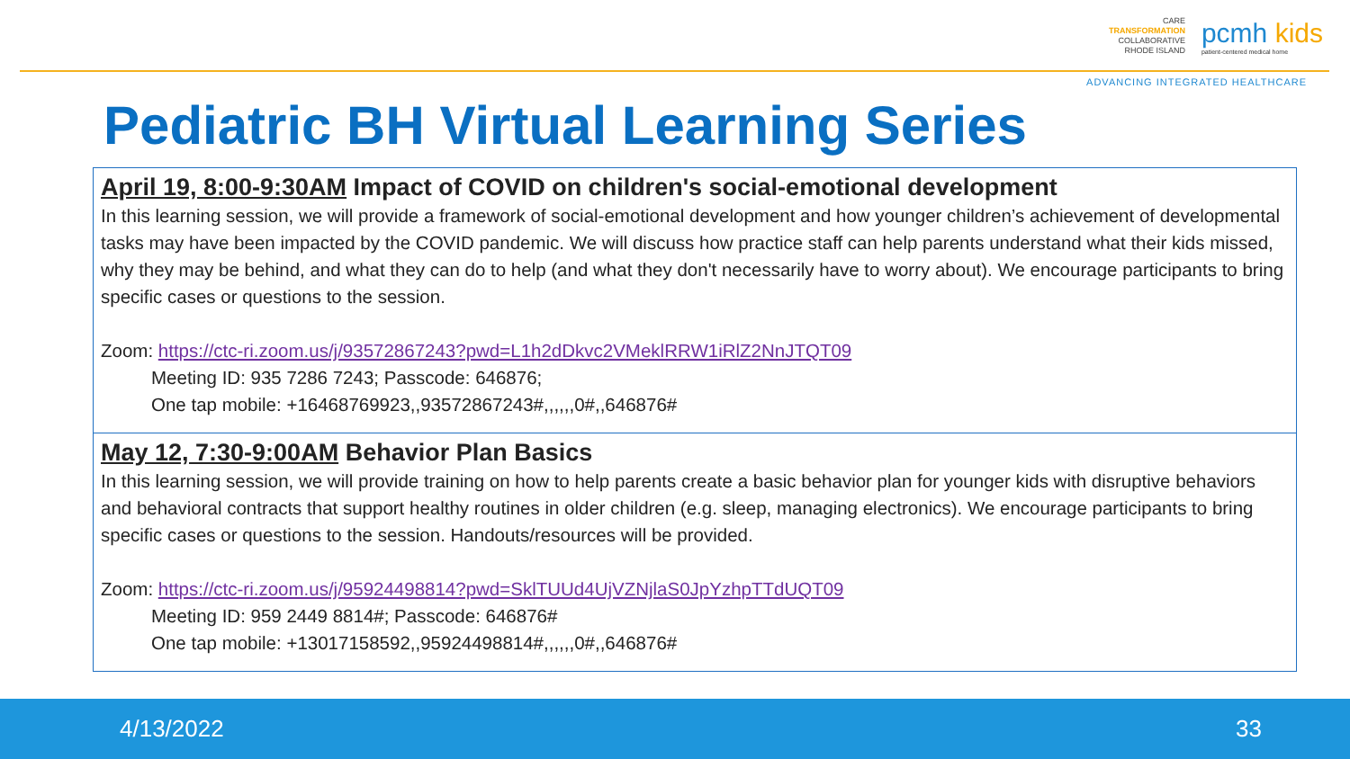CARE
TRANSFORMATION
COLLABORATIVE
RHODE ISLAND
pcmh kids
patient-centered medical home
ADVANCING INTEGRATED HEALTHCARE
Pediatric BH Virtual Learning Series
| April 19, 8:00-9:30AM Impact of COVID on children's social-emotional development In this learning session, we will provide a framework of social-emotional development and how younger children’s achievement of developmental tasks may have been impacted by the COVID pandemic. We will discuss how practice staff can help parents understand what their kids missed, why they may be behind, and what they can do to help (and what they don't necessarily have to worry about). We encourage participants to bring specific cases or questions to the session. Zoom: https://ctc-ri.zoom.us/j/93572867243?pwd=L1h2dDkvc2VMeklRRW1iRlZ2NnJTQT09 Meeting ID: 935 7286 7243; Passcode: 646876; One tap mobile: +16468769923,,93572867243#,,,,,,0#,,646876# |
| May 12, 7:30-9:00AM Behavior Plan Basics In this learning session, we will provide training on how to help parents create a basic behavior plan for younger kids with disruptive behaviors and behavioral contracts that support healthy routines in older children (e.g. sleep, managing electronics). We encourage participants to bring specific cases or questions to the session. Handouts/resources will be provided. Zoom: https://ctc-ri.zoom.us/j/95924498814?pwd=SklTUUd4UjVZNjlaS0JpYzhpTTdUQT09 Meeting ID: 959 2449 8814#; Passcode: 646876# One tap mobile: +13017158592,,95924498814#,,,,,,0#,,646876# |
4/13/2022 33